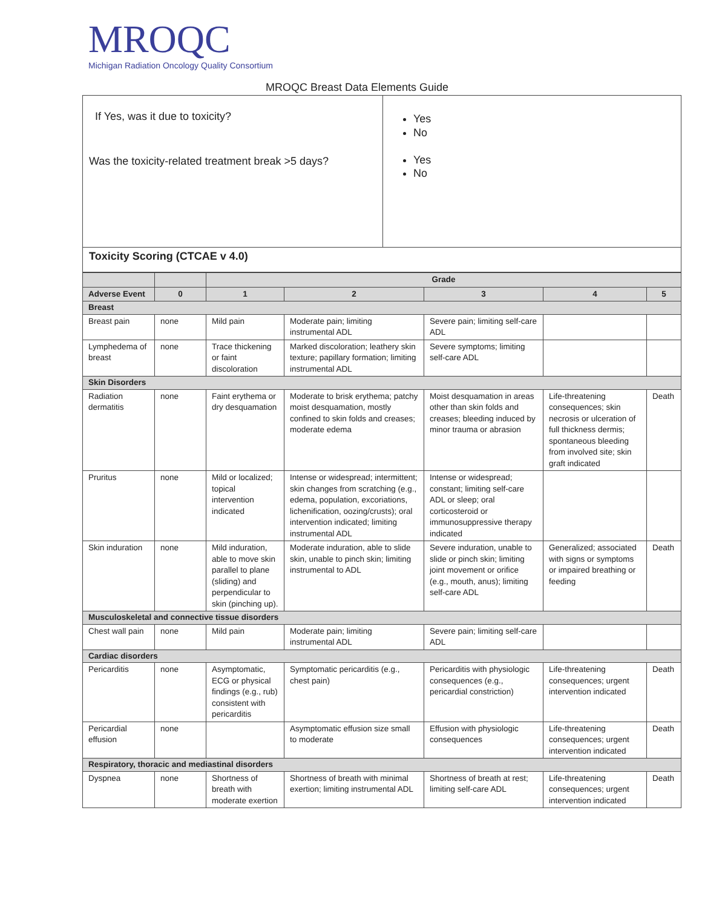MROQC
Michigan Radiation Oncology Quality Consortium
MROQC Breast Data Elements Guide
| If Yes, was it due to toxicity? Was the toxicity-related treatment break >5 days? | Yes No Yes No |
| Toxicity Scoring (CTCAE v 4.0) | |
| | | Grade | | | | |
| --- | --- | --- | --- | --- | --- | --- |
| Adverse Event | 0 | 1 | 2 | 3 | 4 | 5 |
| Breast | | | | | | |
| Breast pain | none | Mild pain | Moderate pain; limiting instrumental ADL | Severe pain; limiting self-care ADL | | |
| Lymphedema of breast | none | Trace thickening or faint discoloration | Marked discoloration; leathery skin texture; papillary formation; limiting instrumental ADL | Severe symptoms; limiting self-care ADL | | |
| Skin Disorders | | | | | | |
| Radiation dermatitis | none | Faint erythema or dry desquamation | Moderate to brisk erythema; patchy moist desquamation, mostly confined to skin folds and creases; moderate edema | Moist desquamation in areas other than skin folds and creases; bleeding induced by minor trauma or abrasion | Life-threatening consequences; skin necrosis or ulceration of full thickness dermis; spontaneous bleeding from involved site; skin graft indicated | Death |
| Pruritus | none | Mild or localized; topical intervention indicated | Intense or widespread; intermittent; skin changes from scratching (e.g., edema, population, excoriations, lichenification, oozing/crusts); oral intervention indicated; limiting instrumental ADL | Intense or widespread; constant; limiting self-care ADL or sleep; oral corticosteroid or immunosuppressive therapy indicated | | |
| Skin induration | none | Mild induration, able to move skin parallel to plane (sliding) and perpendicular to skin (pinching up). | Moderate induration, able to slide skin, unable to pinch skin; limiting instrumental to ADL | Severe induration, unable to slide or pinch skin; limiting joint movement or orifice (e.g., mouth, anus); limiting self-care ADL | Generalized; associated with signs or symptoms or impaired breathing or feeding | Death |
| Musculoskeletal and connective tissue disorders | | | | | | |
| Chest wall pain | none | Mild pain | Moderate pain; limiting instrumental ADL | Severe pain; limiting self-care ADL | | |
| Cardiac disorders | | | | | | |
| Pericarditis | none | Asymptomatic, ECG or physical findings (e.g., rub) consistent with pericarditis | Symptomatic pericarditis (e.g., chest pain) | Pericarditis with physiologic consequences (e.g., pericardial constriction) | Life-threatening consequences; urgent intervention indicated | Death |
| Pericardial effusion | none | | Asymptomatic effusion size small to moderate | Effusion with physiologic consequences | Life-threatening consequences; urgent intervention indicated | Death |
| Respiratory, thoracic and mediastinal disorders | | | | | | |
| Dyspnea | none | Shortness of breath with moderate exertion | Shortness of breath with minimal exertion; limiting instrumental ADL | Shortness of breath at rest; limiting self-care ADL | Life-threatening consequences; urgent intervention indicated | Death |